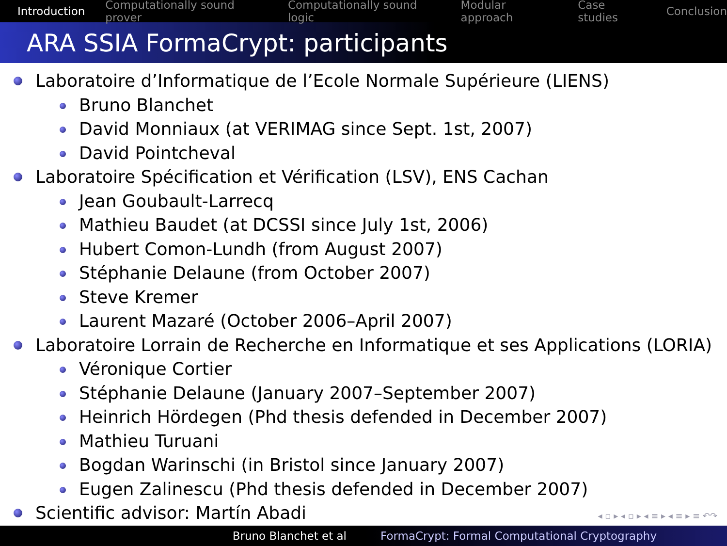Introduction Computationally sound prover Computationally sound logic Modular approach Case studies Conclusion
ARA SSIA FormaCrypt: participants
Laboratoire d’Informatique de l’Ecole Normale Supérieure (LIENS)
Bruno Blanchet
David Monniaux (at VERIMAG since Sept. 1st, 2007)
David Pointcheval
Laboratoire Spécification et Vérification (LSV), ENS Cachan
Jean Goubault-Larrecq
Mathieu Baudet (at DCSSI since July 1st, 2006)
Hubert Comon-Lundh (from August 2007)
Stéphanie Delaune (from October 2007)
Steve Kremer
Laurent Mazaré (October 2006–April 2007)
Laboratoire Lorrain de Recherche en Informatique et ses Applications (LORIA)
Véronique Cortier
Stéphanie Delaune (January 2007–September 2007)
Heinrich Hördegen (Phd thesis defended in December 2007)
Mathieu Turuani
Bogdan Warinschi (in Bristol since January 2007)
Eugen Zalinescu (Phd thesis defended in December 2007)
Scientific advisor: Martín Abadi
◂ ▫ ▸ ◂ ▫ ▸ ◂ ≡ ▸ ◂ ≡ ▸ ≡ ↶↷
Bruno Blanchet et al FormaCrypt: Formal Computational Cryptography